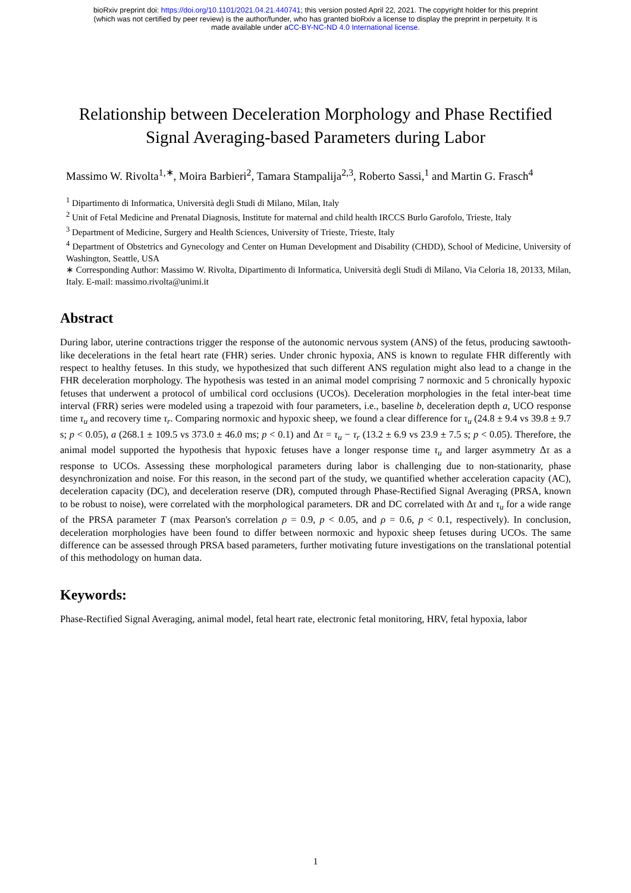bioRxiv preprint doi: https://doi.org/10.1101/2021.04.21.440741; this version posted April 22, 2021. The copyright holder for this preprint
(which was not certified by peer review) is the author/funder, who has granted bioRxiv a license to display the preprint in perpetuity. It is
made available under aCC-BY-NC-ND 4.0 International license.
Relationship between Deceleration Morphology and Phase Rectified Signal Averaging-based Parameters during Labor
Massimo W. Rivolta<sup>1,∗</sup>, Moira Barbieri<sup>2</sup>, Tamara Stampalija<sup>2,3</sup>, Roberto Sassi,<sup>1</sup> and Martin G. Frasch<sup>4</sup>
<sup>1</sup> Dipartimento di Informatica, Università degli Studi di Milano, Milan, Italy
<sup>2</sup> Unit of Fetal Medicine and Prenatal Diagnosis, Institute for maternal and child health IRCCS Burlo Garofolo, Trieste, Italy
<sup>3</sup> Department of Medicine, Surgery and Health Sciences, University of Trieste, Trieste, Italy
<sup>4</sup> Department of Obstetrics and Gynecology and Center on Human Development and Disability (CHDD), School of Medicine, University of Washington, Seattle, USA
∗ Corresponding Author: Massimo W. Rivolta, Dipartimento di Informatica, Università degli Studi di Milano, Via Celoria 18, 20133, Milan, Italy. E-mail: massimo.rivolta@unimi.it
Abstract
During labor, uterine contractions trigger the response of the autonomic nervous system (ANS) of the fetus, producing sawtooth-like decelerations in the fetal heart rate (FHR) series. Under chronic hypoxia, ANS is known to regulate FHR differently with respect to healthy fetuses. In this study, we hypothesized that such different ANS regulation might also lead to a change in the FHR deceleration morphology. The hypothesis was tested in an animal model comprising 7 normoxic and 5 chronically hypoxic fetuses that underwent a protocol of umbilical cord occlusions (UCOs). Deceleration morphologies in the fetal inter-beat time interval (FRR) series were modeled using a trapezoid with four parameters, i.e., baseline b, deceleration depth a, UCO response time τ<sub>u</sub> and recovery time τ<sub>r</sub>. Comparing normoxic and hypoxic sheep, we found a clear difference for τ<sub>u</sub> (24.8 ± 9.4 vs 39.8 ± 9.7 s; p < 0.05), a (268.1 ± 109.5 vs 373.0 ± 46.0 ms; p < 0.1) and Δτ = τ<sub>u</sub> − τ<sub>r</sub> (13.2 ± 6.9 vs 23.9 ± 7.5 s; p < 0.05). Therefore, the animal model supported the hypothesis that hypoxic fetuses have a longer response time τ<sub>u</sub> and larger asymmetry Δτ as a response to UCOs. Assessing these morphological parameters during labor is challenging due to non-stationarity, phase desynchronization and noise. For this reason, in the second part of the study, we quantified whether acceleration capacity (AC), deceleration capacity (DC), and deceleration reserve (DR), computed through Phase-Rectified Signal Averaging (PRSA, known to be robust to noise), were correlated with the morphological parameters. DR and DC correlated with Δτ and τ<sub>u</sub> for a wide range of the PRSA parameter T (max Pearson's correlation ρ = 0.9, p < 0.05, and ρ = 0.6, p < 0.1, respectively). In conclusion, deceleration morphologies have been found to differ between normoxic and hypoxic sheep fetuses during UCOs. The same difference can be assessed through PRSA based parameters, further motivating future investigations on the translational potential of this methodology on human data.
Keywords:
Phase-Rectified Signal Averaging, animal model, fetal heart rate, electronic fetal monitoring, HRV, fetal hypoxia, labor
1